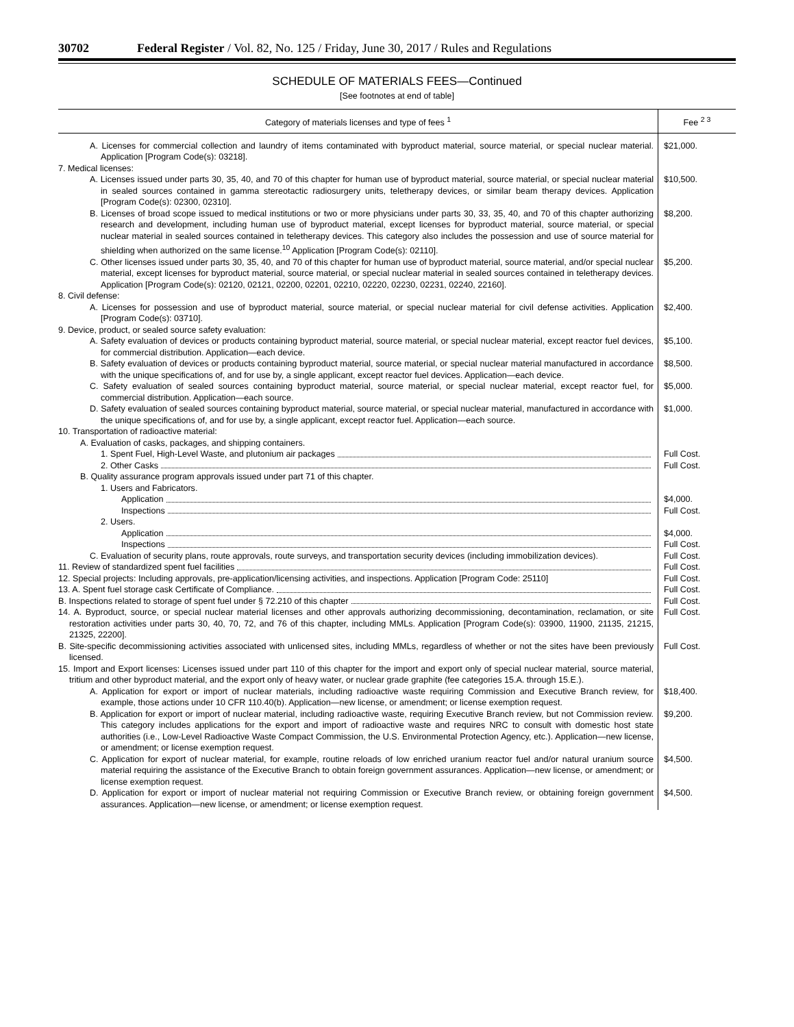30702 Federal Register / Vol. 82, No. 125 / Friday, June 30, 2017 / Rules and Regulations
SCHEDULE OF MATERIALS FEES—Continued
[See footnotes at end of table]
| Category of materials licenses and type of fees <sup>1</sup> | Fee <sup>2 3</sup> |
| --- | --- |
| A. Licenses for commercial collection and laundry of items contaminated with byproduct material, source material, or special nuclear material. Application [Program Code(s): 03218]. | $21,000. |
| 7. Medical licenses: | |
| A. Licenses issued under parts 30, 35, 40, and 70 of this chapter for human use of byproduct material, source material, or special nuclear material in sealed sources contained in gamma stereotactic radiosurgery units, teletherapy devices, or similar beam therapy devices. Application [Program Code(s): 02300, 02310]. | $10,500. |
| B. Licenses of broad scope issued to medical institutions or two or more physicians under parts 30, 33, 35, 40, and 70 of this chapter authorizing research and development, including human use of byproduct material, except licenses for byproduct material, source material, or special nuclear material in sealed sources contained in teletherapy devices. This category also includes the possession and use of source material for shielding when authorized on the same license.<sup>10</sup> Application [Program Code(s): 02110]. | $8,200. |
| C. Other licenses issued under parts 30, 35, 40, and 70 of this chapter for human use of byproduct material, source material, and/or special nuclear material, except licenses for byproduct material, source material, or special nuclear material in sealed sources contained in teletherapy devices. Application [Program Code(s): 02120, 02121, 02200, 02201, 02210, 02220, 02230, 02231, 02240, 22160]. | $5,200. |
| 8. Civil defense: | |
| A. Licenses for possession and use of byproduct material, source material, or special nuclear material for civil defense activities. Application [Program Code(s): 03710]. | $2,400. |
| 9. Device, product, or sealed source safety evaluation: | |
| A. Safety evaluation of devices or products containing byproduct material, source material, or special nuclear material, except reactor fuel devices, for commercial distribution. Application—each device. | $5,100. |
| B. Safety evaluation of devices or products containing byproduct material, source material, or special nuclear material manufactured in accordance with the unique specifications of, and for use by, a single applicant, except reactor fuel devices. Application—each device. | $8,500. |
| C. Safety evaluation of sealed sources containing byproduct material, source material, or special nuclear material, except reactor fuel, for commercial distribution. Application—each source. | $5,000. |
| D. Safety evaluation of sealed sources containing byproduct material, source material, or special nuclear material, manufactured in accordance with the unique specifications of, and for use by, a single applicant, except reactor fuel. Application—each source. | $1,000. |
| 10. Transportation of radioactive material: | |
| A. Evaluation of casks, packages, and shipping containers. | |
| 1. Spent Fuel, High-Level Waste, and plutonium air packages | Full Cost. |
| 2. Other Casks | Full Cost. |
| B. Quality assurance program approvals issued under part 71 of this chapter. | |
| 1. Users and Fabricators. | |
| Application | $4,000. |
| Inspections | Full Cost. |
| 2. Users. | |
| Application | $4,000. |
| Inspections | Full Cost. |
| C. Evaluation of security plans, route approvals, route surveys, and transportation security devices (including immobilization devices). | Full Cost. |
| 11. Review of standardized spent fuel facilities | Full Cost. |
| 12. Special projects: Including approvals, pre-application/licensing activities, and inspections. Application [Program Code: 25110] | Full Cost. |
| 13. A. Spent fuel storage cask Certificate of Compliance. | Full Cost. |
| B. Inspections related to storage of spent fuel under § 72.210 of this chapter | Full Cost. |
| 14. A. Byproduct, source, or special nuclear material licenses and other approvals authorizing decommissioning, decontamination, reclamation, or site restoration activities under parts 30, 40, 70, 72, and 76 of this chapter, including MMLs. Application [Program Code(s): 03900, 11900, 21135, 21215, 21325, 22200]. | Full Cost. |
| B. Site-specific decommissioning activities associated with unlicensed sites, including MMLs, regardless of whether or not the sites have been previously licensed. | Full Cost. |
| 15. Import and Export licenses: Licenses issued under part 110 of this chapter for the import and export only of special nuclear material, source material, tritium and other byproduct material, and the export only of heavy water, or nuclear grade graphite (fee categories 15.A. through 15.E.). | |
| A. Application for export or import of nuclear materials, including radioactive waste requiring Commission and Executive Branch review, for example, those actions under 10 CFR 110.40(b). Application—new license, or amendment; or license exemption request. | $18,400. |
| B. Application for export or import of nuclear material, including radioactive waste, requiring Executive Branch review, but not Commission review. This category includes applications for the export and import of radioactive waste and requires NRC to consult with domestic host state authorities (i.e., Low-Level Radioactive Waste Compact Commission, the U.S. Environmental Protection Agency, etc.). Application—new license, or amendment; or license exemption request. | $9,200. |
| C. Application for export of nuclear material, for example, routine reloads of low enriched uranium reactor fuel and/or natural uranium source material requiring the assistance of the Executive Branch to obtain foreign government assurances. Application—new license, or amendment; or license exemption request. | $4,500. |
| D. Application for export or import of nuclear material not requiring Commission or Executive Branch review, or obtaining foreign government assurances. Application—new license, or amendment; or license exemption request. | $4,500. |